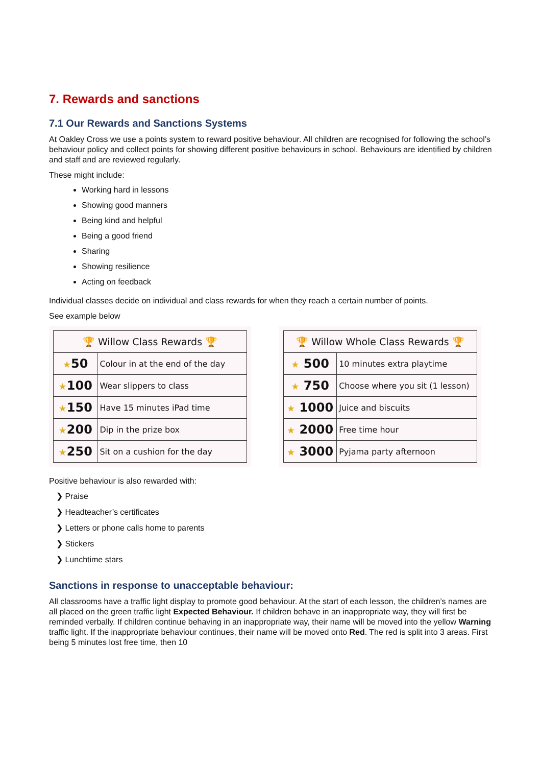7. Rewards and sanctions
7.1 Our Rewards and Sanctions Systems
At Oakley Cross we use a points system to reward positive behaviour. All children are recognised for following the school’s behaviour policy and collect points for showing different positive behaviours in school. Behaviours are identified by children and staff and are reviewed regularly.
These might include:
Working hard in lessons
Showing good manners
Being kind and helpful
Being a good friend
Sharing
Showing resilience
Acting on feedback
Individual classes decide on individual and class rewards for when they reach a certain number of points.
See example below
| 🏆 Willow Class Rewards 🏆 | |
| --- | --- |
| ★ 50 | Colour in at the end of the day |
| ★ 100 | Wear slippers to class |
| ★ 150 | Have 15 minutes iPad time |
| ★ 200 | Dip in the prize box |
| ★ 250 | Sit on a cushion for the day |
| 🏆 Willow Whole Class Rewards 🏆 | |
| --- | --- |
| ★ 500 | 10 minutes extra playtime |
| ★ 750 | Choose where you sit (1 lesson) |
| ★ 1000 | Juice and biscuits |
| ★ 2000 | Free time hour |
| ★ 3000 | Pyjama party afternoon |
Positive behaviour is also rewarded with:
❯ Praise
❯ Headteacher’s certificates
❯ Letters or phone calls home to parents
❯ Stickers
❯ Lunchtime stars
Sanctions in response to unacceptable behaviour:
All classrooms have a traffic light display to promote good behaviour. At the start of each lesson, the children’s names are all placed on the green traffic light Expected Behaviour. If children behave in an inappropriate way, they will first be reminded verbally. If children continue behaving in an inappropriate way, their name will be moved into the yellow Warning traffic light. If the inappropriate behaviour continues, their name will be moved onto Red. The red is split into 3 areas. First being 5 minutes lost free time, then 10